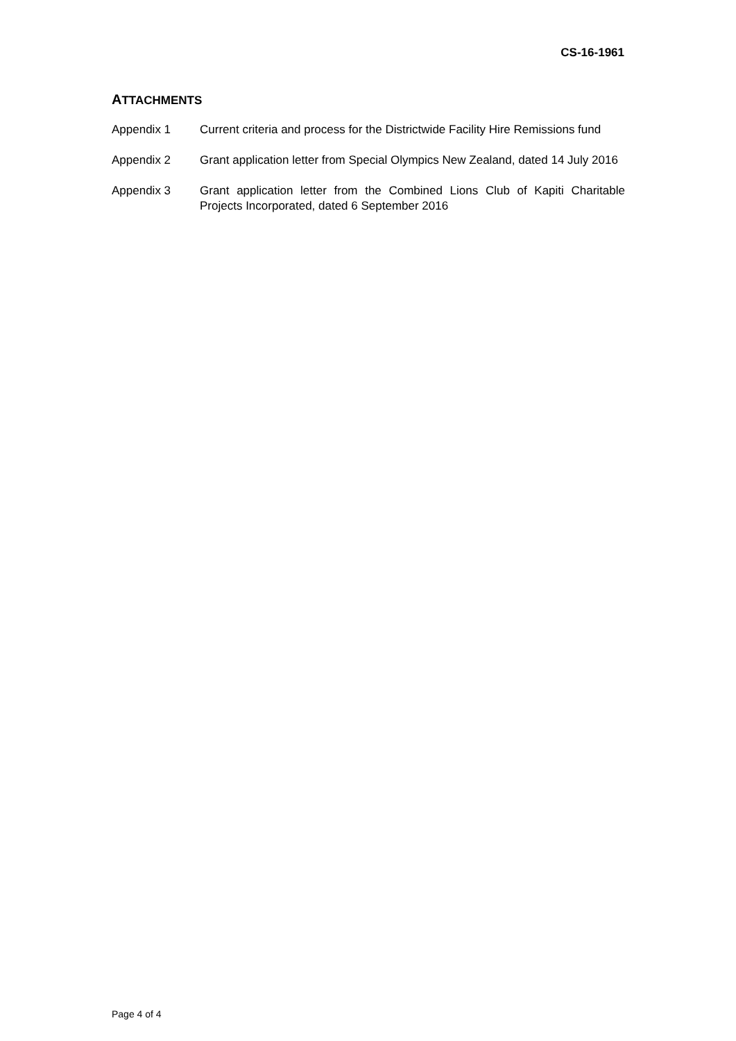CS-16-1961
ATTACHMENTS
Appendix 1 Current criteria and process for the Districtwide Facility Hire Remissions fund
Appendix 2 Grant application letter from Special Olympics New Zealand, dated 14 July 2016
Appendix 3 Grant application letter from the Combined Lions Club of Kapiti Charitable Projects Incorporated, dated 6 September 2016
Page 4 of 4